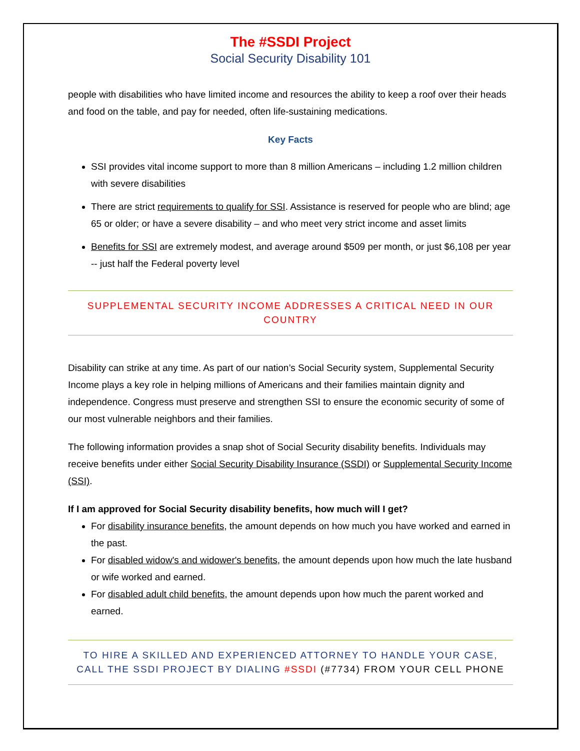The #SSDI Project
Social Security Disability 101
people with disabilities who have limited income and resources the ability to keep a roof over their heads and food on the table, and pay for needed, often life-sustaining medications.
Key Facts
SSI provides vital income support to more than 8 million Americans – including 1.2 million children with severe disabilities
There are strict requirements to qualify for SSI. Assistance is reserved for people who are blind; age 65 or older; or have a severe disability – and who meet very strict income and asset limits
Benefits for SSI are extremely modest, and average around $509 per month, or just $6,108 per year -- just half the Federal poverty level
SUPPLEMENTAL SECURITY INCOME ADDRESSES A CRITICAL NEED IN OUR COUNTRY
Disability can strike at any time. As part of our nation’s Social Security system, Supplemental Security Income plays a key role in helping millions of Americans and their families maintain dignity and independence. Congress must preserve and strengthen SSI to ensure the economic security of some of our most vulnerable neighbors and their families.
The following information provides a snap shot of Social Security disability benefits. Individuals may receive benefits under either Social Security Disability Insurance (SSDI) or Supplemental Security Income (SSI).
If I am approved for Social Security disability benefits, how much will I get?
For disability insurance benefits, the amount depends on how much you have worked and earned in the past.
For disabled widow's and widower's benefits, the amount depends upon how much the late husband or wife worked and earned.
For disabled adult child benefits, the amount depends upon how much the parent worked and earned.
TO HIRE A SKILLED AND EXPERIENCED ATTORNEY TO HANDLE YOUR CASE, CALL THE SSDI PROJECT BY DIALING #SSDI (#7734) FROM YOUR CELL PHONE